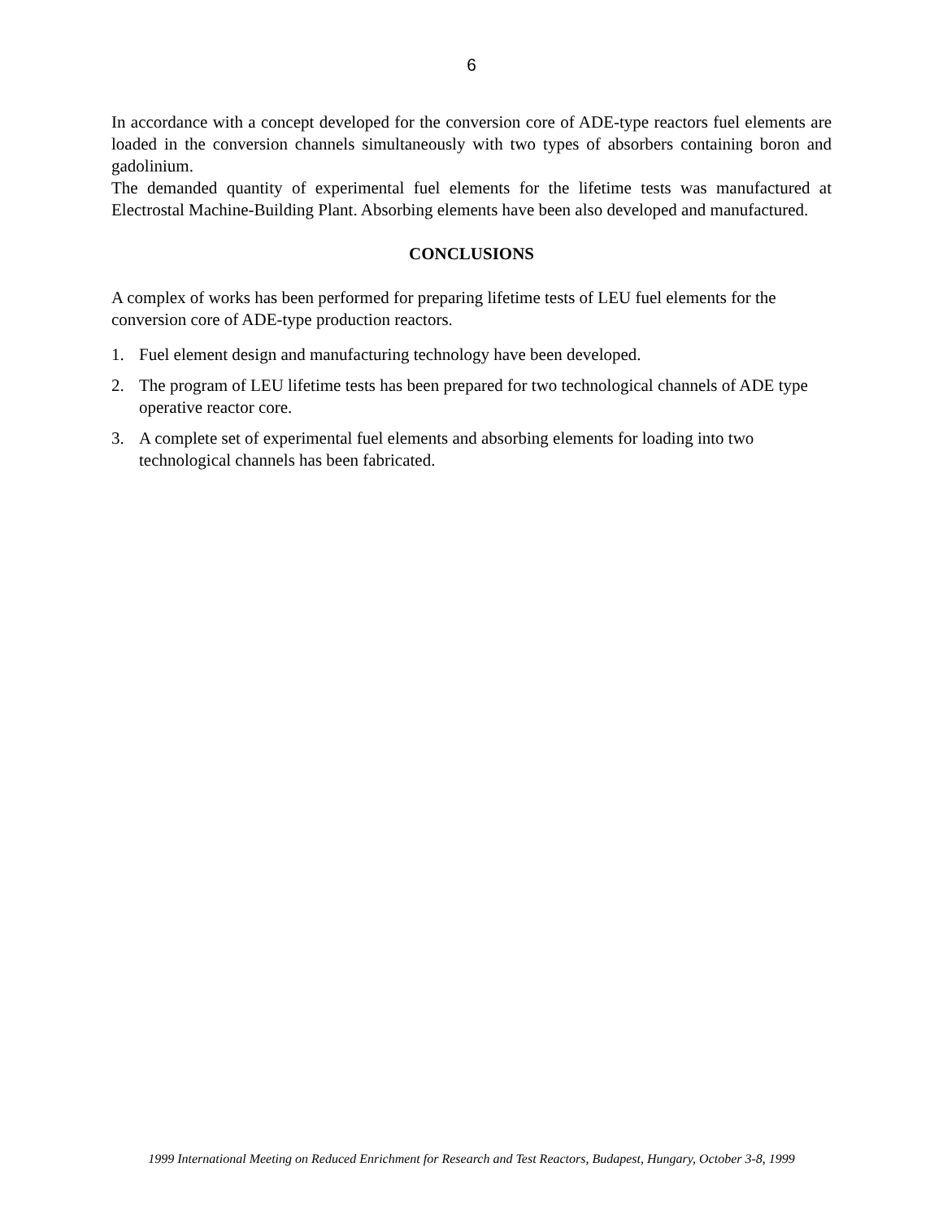6
In accordance with a concept developed for the conversion core of ADE-type reactors fuel elements are loaded in the conversion channels simultaneously with two types of absorbers containing boron and gadolinium.
The demanded quantity of experimental fuel elements for the lifetime tests was manufactured at Electrostal Machine-Building Plant. Absorbing elements have been also developed and manufactured.
CONCLUSIONS
A complex of works has been performed for preparing lifetime tests of LEU fuel elements for the conversion core of ADE-type production reactors.
1. Fuel element design and manufacturing technology have been developed.
2. The program of LEU lifetime tests has been prepared for two technological channels of ADE type operative reactor core.
3. A complete set of experimental fuel elements and absorbing elements for loading into two technological channels has been fabricated.
1999 International Meeting on Reduced Enrichment for Research and Test Reactors, Budapest, Hungary, October 3-8, 1999